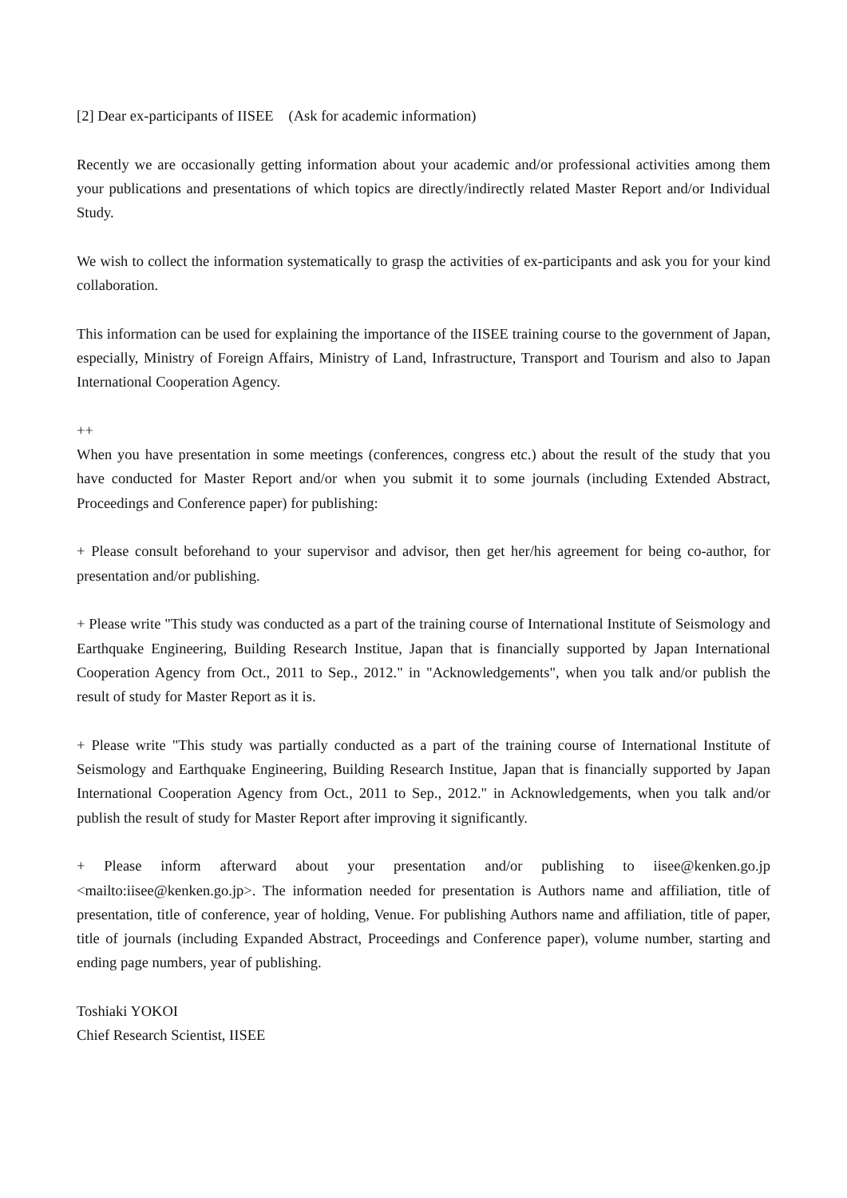[2] Dear ex-participants of IISEE　(Ask for academic information)
Recently we are occasionally getting information about your academic and/or professional activities among them your publications and presentations of which topics are directly/indirectly related Master Report and/or Individual Study.
We wish to collect the information systematically to grasp the activities of ex-participants and ask you for your kind collaboration.
This information can be used for explaining the importance of the IISEE training course to the government of Japan, especially, Ministry of Foreign Affairs, Ministry of Land, Infrastructure, Transport and Tourism and also to Japan International Cooperation Agency.
++
When you have presentation in some meetings (conferences, congress etc.) about the result of the study that you have conducted for Master Report and/or when you submit it to some journals (including Extended Abstract, Proceedings and Conference paper) for publishing:
+ Please consult beforehand to your supervisor and advisor, then get her/his agreement for being co-author, for presentation and/or publishing.
+ Please write "This study was conducted as a part of the training course of International Institute of Seismology and Earthquake Engineering, Building Research Institue, Japan that is financially supported by Japan International Cooperation Agency from Oct., 2011 to Sep., 2012." in "Acknowledgements", when you talk and/or publish the result of study for Master Report as it is.
+ Please write "This study was partially conducted as a part of the training course of International Institute of Seismology and Earthquake Engineering, Building Research Institue, Japan that is financially supported by Japan International Cooperation Agency from Oct., 2011 to Sep., 2012." in Acknowledgements, when you talk and/or publish the result of study for Master Report after improving it significantly.
+ Please inform afterward about your presentation and/or publishing to iisee@kenken.go.jp <mailto:iisee@kenken.go.jp>. The information needed for presentation is Authors name and affiliation, title of presentation, title of conference, year of holding, Venue. For publishing Authors name and affiliation, title of paper, title of journals (including Expanded Abstract, Proceedings and Conference paper), volume number, starting and ending page numbers, year of publishing.
Toshiaki YOKOI
Chief Research Scientist, IISEE